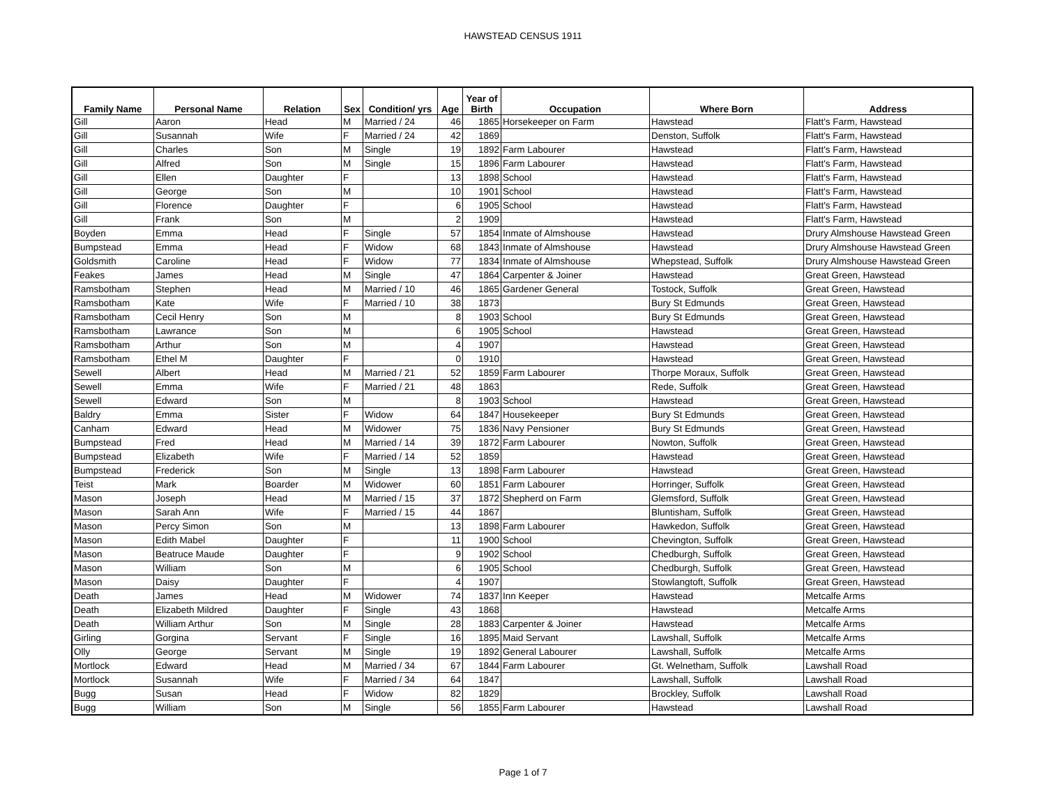HAWSTEAD CENSUS 1911
| Family Name | Personal Name | Relation | Sex | Condition/ yrs | Age | Year of Birth | Occupation | Where Born | Address |
| --- | --- | --- | --- | --- | --- | --- | --- | --- | --- |
| Gill | Aaron | Head | M | Married / 24 | 46 | 1865 | Horsekeeper on Farm | Hawstead | Flatt's Farm, Hawstead |
| Gill | Susannah | Wife | F | Married / 24 | 42 | 1869 | | Denston, Suffolk | Flatt's Farm, Hawstead |
| Gill | Charles | Son | M | Single | 19 | 1892 | Farm Labourer | Hawstead | Flatt's Farm, Hawstead |
| Gill | Alfred | Son | M | Single | 15 | 1896 | Farm Labourer | Hawstead | Flatt's Farm, Hawstead |
| Gill | Ellen | Daughter | F | | 13 | 1898 | School | Hawstead | Flatt's Farm, Hawstead |
| Gill | George | Son | M | | 10 | 1901 | School | Hawstead | Flatt's Farm, Hawstead |
| Gill | Florence | Daughter | F | | 6 | 1905 | School | Hawstead | Flatt's Farm, Hawstead |
| Gill | Frank | Son | M | | 2 | 1909 | | Hawstead | Flatt's Farm, Hawstead |
| Boyden | Emma | Head | F | Single | 57 | 1854 | Inmate of Almshouse | Hawstead | Drury Almshouse Hawstead Green |
| Bumpstead | Emma | Head | F | Widow | 68 | 1843 | Inmate of Almshouse | Hawstead | Drury Almshouse Hawstead Green |
| Goldsmith | Caroline | Head | F | Widow | 77 | 1834 | Inmate of Almshouse | Whepstead, Suffolk | Drury Almshouse Hawstead Green |
| Feakes | James | Head | M | Single | 47 | 1864 | Carpenter & Joiner | Hawstead | Great Green, Hawstead |
| Ramsbotham | Stephen | Head | M | Married / 10 | 46 | 1865 | Gardener General | Tostock, Suffolk | Great Green, Hawstead |
| Ramsbotham | Kate | Wife | F | Married / 10 | 38 | 1873 | | Bury St Edmunds | Great Green, Hawstead |
| Ramsbotham | Cecil Henry | Son | M | | 8 | 1903 | School | Bury St Edmunds | Great Green, Hawstead |
| Ramsbotham | Lawrance | Son | M | | 6 | 1905 | School | Hawstead | Great Green, Hawstead |
| Ramsbotham | Arthur | Son | M | | 4 | 1907 | | Hawstead | Great Green, Hawstead |
| Ramsbotham | Ethel M | Daughter | F | | 0 | 1910 | | Hawstead | Great Green, Hawstead |
| Sewell | Albert | Head | M | Married / 21 | 52 | 1859 | Farm Labourer | Thorpe Moraux, Suffolk | Great Green, Hawstead |
| Sewell | Emma | Wife | F | Married / 21 | 48 | 1863 | | Rede, Suffolk | Great Green, Hawstead |
| Sewell | Edward | Son | M | | 8 | 1903 | School | Hawstead | Great Green, Hawstead |
| Baldry | Emma | Sister | F | Widow | 64 | 1847 | Housekeeper | Bury St Edmunds | Great Green, Hawstead |
| Canham | Edward | Head | M | Widower | 75 | 1836 | Navy Pensioner | Bury St Edmunds | Great Green, Hawstead |
| Bumpstead | Fred | Head | M | Married / 14 | 39 | 1872 | Farm Labourer | Nowton, Suffolk | Great Green, Hawstead |
| Bumpstead | Elizabeth | Wife | F | Married / 14 | 52 | 1859 | | Hawstead | Great Green, Hawstead |
| Bumpstead | Frederick | Son | M | Single | 13 | 1898 | Farm Labourer | Hawstead | Great Green, Hawstead |
| Teist | Mark | Boarder | M | Widower | 60 | 1851 | Farm Labourer | Horringer, Suffolk | Great Green, Hawstead |
| Mason | Joseph | Head | M | Married / 15 | 37 | 1872 | Shepherd on Farm | Glemsford, Suffolk | Great Green, Hawstead |
| Mason | Sarah Ann | Wife | F | Married / 15 | 44 | 1867 | | Bluntisham, Suffolk | Great Green, Hawstead |
| Mason | Percy Simon | Son | M | | 13 | 1898 | Farm Labourer | Hawkedon, Suffolk | Great Green, Hawstead |
| Mason | Edith Mabel | Daughter | F | | 11 | 1900 | School | Chevington, Suffolk | Great Green, Hawstead |
| Mason | Beatruce Maude | Daughter | F | | 9 | 1902 | School | Chedburgh, Suffolk | Great Green, Hawstead |
| Mason | William | Son | M | | 6 | 1905 | School | Chedburgh, Suffolk | Great Green, Hawstead |
| Mason | Daisy | Daughter | F | | 4 | 1907 | | Stowlangtoft, Suffolk | Great Green, Hawstead |
| Death | James | Head | M | Widower | 74 | 1837 | Inn Keeper | Hawstead | Metcalfe Arms |
| Death | Elizabeth Mildred | Daughter | F | Single | 43 | 1868 | | Hawstead | Metcalfe Arms |
| Death | William Arthur | Son | M | Single | 28 | 1883 | Carpenter & Joiner | Hawstead | Metcalfe Arms |
| Girling | Gorgina | Servant | F | Single | 16 | 1895 | Maid Servant | Lawshall, Suffolk | Metcalfe Arms |
| Olly | George | Servant | M | Single | 19 | 1892 | General Labourer | Lawshall, Suffolk | Metcalfe Arms |
| Mortlock | Edward | Head | M | Married / 34 | 67 | 1844 | Farm Labourer | Gt. Welnetham, Suffolk | Lawshall Road |
| Mortlock | Susannah | Wife | F | Married / 34 | 64 | 1847 | | Lawshall, Suffolk | Lawshall Road |
| Bugg | Susan | Head | F | Widow | 82 | 1829 | | Brockley, Suffolk | Lawshall Road |
| Bugg | William | Son | M | Single | 56 | 1855 | Farm Labourer | Hawstead | Lawshall Road |
Page 1 of 7